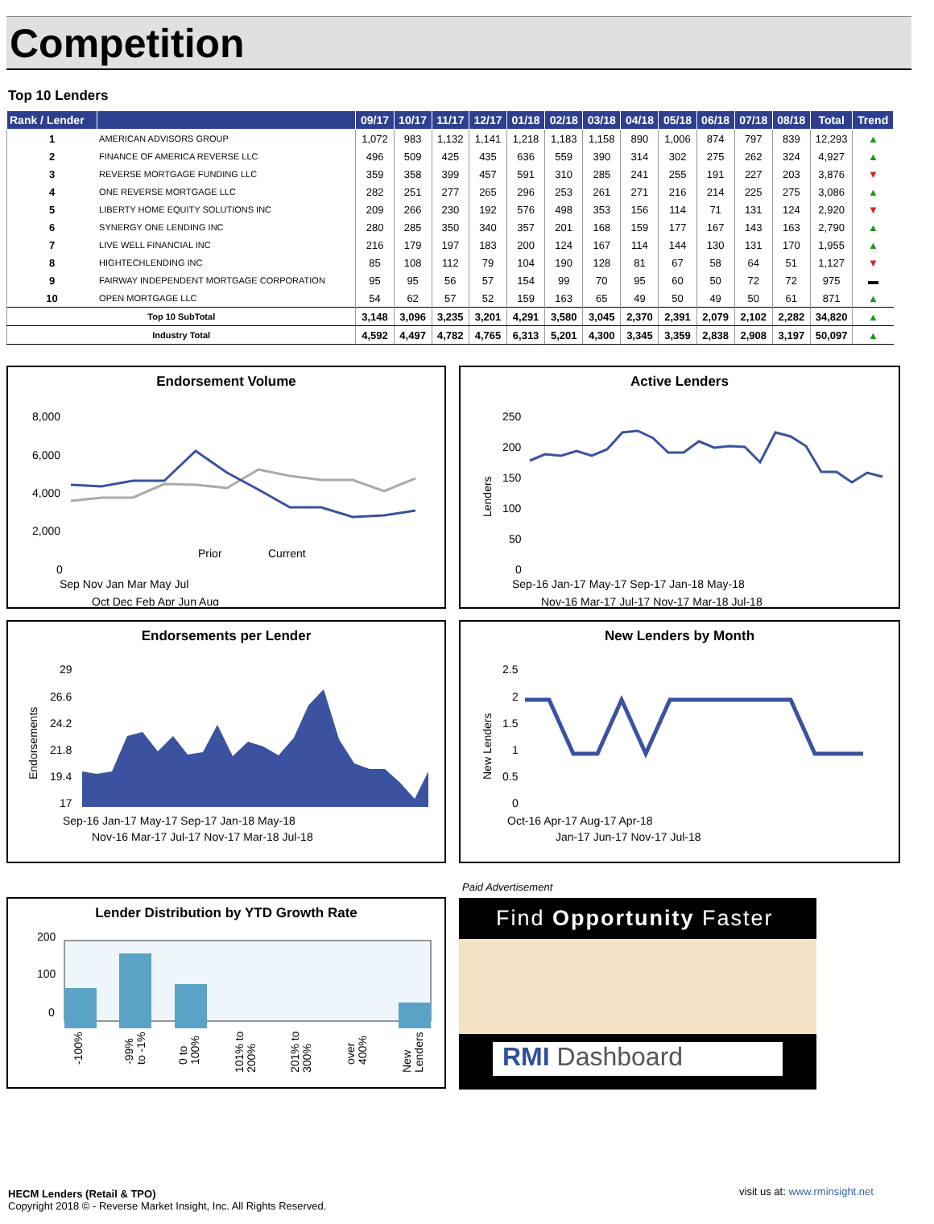Competition
Top 10 Lenders
| Rank / Lender | | 09/17 | 10/17 | 11/17 | 12/17 | 01/18 | 02/18 | 03/18 | 04/18 | 05/18 | 06/18 | 07/18 | 08/18 | Total | Trend |
| --- | --- | --- | --- | --- | --- | --- | --- | --- | --- | --- | --- | --- | --- | --- | --- |
| 1 | AMERICAN ADVISORS GROUP | 1,072 | 983 | 1,132 | 1,141 | 1,218 | 1,183 | 1,158 | 890 | 1,006 | 874 | 797 | 839 | 12,293 | ▲ |
| 2 | FINANCE OF AMERICA REVERSE LLC | 496 | 509 | 425 | 435 | 636 | 559 | 390 | 314 | 302 | 275 | 262 | 324 | 4,927 | ▲ |
| 3 | REVERSE MORTGAGE FUNDING LLC | 359 | 358 | 399 | 457 | 591 | 310 | 285 | 241 | 255 | 191 | 227 | 203 | 3,876 | ▼ |
| 4 | ONE REVERSE MORTGAGE LLC | 282 | 251 | 277 | 265 | 296 | 253 | 261 | 271 | 216 | 214 | 225 | 275 | 3,086 | ▲ |
| 5 | LIBERTY HOME EQUITY SOLUTIONS INC | 209 | 266 | 230 | 192 | 576 | 498 | 353 | 156 | 114 | 71 | 131 | 124 | 2,920 | ▼ |
| 6 | SYNERGY ONE LENDING INC | 280 | 285 | 350 | 340 | 357 | 201 | 168 | 159 | 177 | 167 | 143 | 163 | 2,790 | ▲ |
| 7 | LIVE WELL FINANCIAL INC | 216 | 179 | 197 | 183 | 200 | 124 | 167 | 114 | 144 | 130 | 131 | 170 | 1,955 | ▲ |
| 8 | HIGHTECHLENDING INC | 85 | 108 | 112 | 79 | 104 | 190 | 128 | 81 | 67 | 58 | 64 | 51 | 1,127 | ▼ |
| 9 | FAIRWAY INDEPENDENT MORTGAGE CORPORATION | 95 | 95 | 56 | 57 | 154 | 99 | 70 | 95 | 60 | 50 | 72 | 72 | 975 | ▬ |
| 10 | OPEN MORTGAGE LLC | 54 | 62 | 57 | 52 | 159 | 163 | 65 | 49 | 50 | 49 | 50 | 61 | 871 | ▲ |
| Top 10 SubTotal | | 3,148 | 3,096 | 3,235 | 3,201 | 4,291 | 3,580 | 3,045 | 2,370 | 2,391 | 2,079 | 2,102 | 2,282 | 34,820 | ▲ |
| Industry Total | | 4,592 | 4,497 | 4,782 | 4,765 | 6,313 | 5,201 | 4,300 | 3,345 | 3,359 | 2,838 | 2,908 | 3,197 | 50,097 | ▲ |
Endorsement Volume
8,000
6,000
4,000
2,000
0
Prior
Current
Sep Nov Jan Mar May Jul
Oct Dec Feb Apr Jun Aug
Active Lenders
250
200
150
100
50
0
Lenders
Sep-16 Jan-17 May-17 Sep-17 Jan-18 May-18
Nov-16 Mar-17 Jul-17 Nov-17 Mar-18 Jul-18
Endorsements per Lender
29
26.6
24.2
21.8
19.4
17
Endorsements
Sep-16 Jan-17 May-17 Sep-17 Jan-18 May-18
Nov-16 Mar-17 Jul-17 Nov-17 Mar-18 Jul-18
New Lenders by Month
2.5
2
1.5
1
0.5
0
New Lenders
Oct-16 Apr-17 Aug-17 Apr-18
Jan-17 Jun-17 Nov-17 Jul-18
Lender Distribution by YTD Growth Rate
200
100
0
-100%
-99%
to -1%
0 to
100%
101% to
200%
201% to
300%
over
400%
New
Lenders
Paid Advertisement
Find Opportunity Faster
RMI Dashboard
HECM Lenders (Retail & TPO)
Copyright 2018 © - Reverse Market Insight, Inc. All Rights Reserved.
visit us at: www.rminsight.net